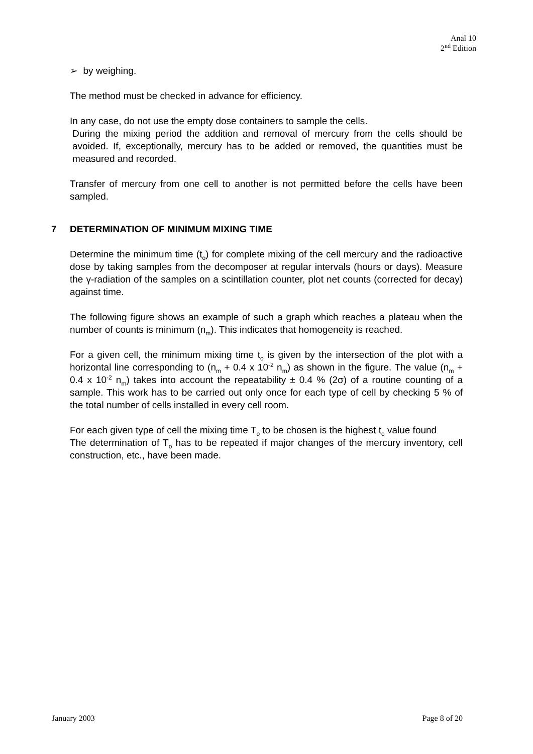Anal 10
2<sup>nd</sup> Edition
➢ by weighing.
The method must be checked in advance for efficiency.
In any case, do not use the empty dose containers to sample the cells.
During the mixing period the addition and removal of mercury from the cells should be avoided. If, exceptionally, mercury has to be added or removed, the quantities must be measured and recorded.
Transfer of mercury from one cell to another is not permitted before the cells have been sampled.
7 DETERMINATION OF MINIMUM MIXING TIME
Determine the minimum time (t<sub>o</sub>) for complete mixing of the cell mercury and the radioactive dose by taking samples from the decomposer at regular intervals (hours or days). Measure the γ-radiation of the samples on a scintillation counter, plot net counts (corrected for decay) against time.
The following figure shows an example of such a graph which reaches a plateau when the number of counts is minimum (n<sub>m</sub>). This indicates that homogeneity is reached.
For a given cell, the minimum mixing time t<sub>o</sub> is given by the intersection of the plot with a horizontal line corresponding to (n<sub>m</sub> + 0.4 x 10<sup>-2</sup> n<sub>m</sub>) as shown in the figure. The value (n<sub>m</sub> + 0.4 x 10<sup>-2</sup> n<sub>m</sub>) takes into account the repeatability ± 0.4 % (2σ) of a routine counting of a sample. This work has to be carried out only once for each type of cell by checking 5 % of the total number of cells installed in every cell room.
For each given type of cell the mixing time T<sub>o</sub> to be chosen is the highest t<sub>o</sub> value found
The determination of T<sub>o</sub> has to be repeated if major changes of the mercury inventory, cell construction, etc., have been made.
January 2003 Page 8 of 20